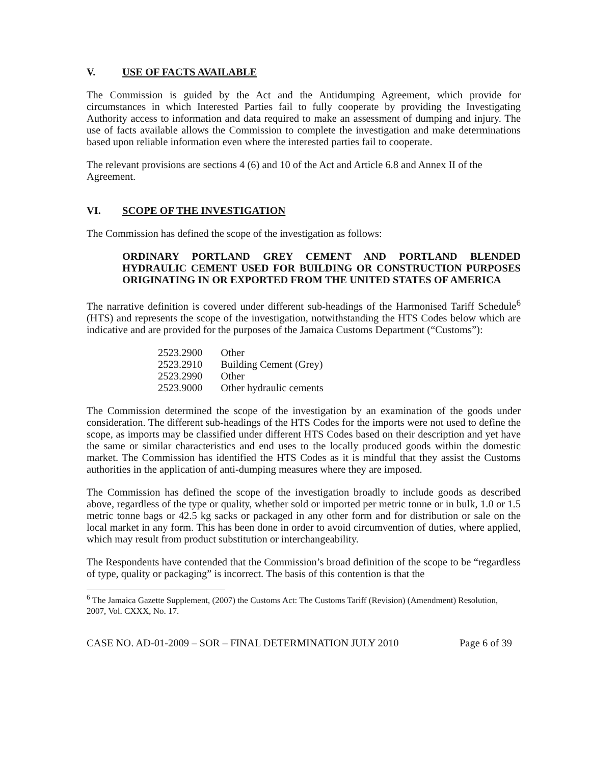V. USE OF FACTS AVAILABLE
The Commission is guided by the Act and the Antidumping Agreement, which provide for circumstances in which Interested Parties fail to fully cooperate by providing the Investigating Authority access to information and data required to make an assessment of dumping and injury. The use of facts available allows the Commission to complete the investigation and make determinations based upon reliable information even where the interested parties fail to cooperate.
The relevant provisions are sections 4 (6) and 10 of the Act and Article 6.8 and Annex II of the Agreement.
VI. SCOPE OF THE INVESTIGATION
The Commission has defined the scope of the investigation as follows:
ORDINARY PORTLAND GREY CEMENT AND PORTLAND BLENDED HYDRAULIC CEMENT USED FOR BUILDING OR CONSTRUCTION PURPOSES ORIGINATING IN OR EXPORTED FROM THE UNITED STATES OF AMERICA
The narrative definition is covered under different sub-headings of the Harmonised Tariff Schedule<sup>6</sup> (HTS) and represents the scope of the investigation, notwithstanding the HTS Codes below which are indicative and are provided for the purposes of the Jamaica Customs Department (“Customs”):
| 2523.2900 | Other |
| 2523.2910 | Building Cement (Grey) |
| 2523.2990 | Other |
| 2523.9000 | Other hydraulic cements |
The Commission determined the scope of the investigation by an examination of the goods under consideration. The different sub-headings of the HTS Codes for the imports were not used to define the scope, as imports may be classified under different HTS Codes based on their description and yet have the same or similar characteristics and end uses to the locally produced goods within the domestic market. The Commission has identified the HTS Codes as it is mindful that they assist the Customs authorities in the application of anti-dumping measures where they are imposed.
The Commission has defined the scope of the investigation broadly to include goods as described above, regardless of the type or quality, whether sold or imported per metric tonne or in bulk, 1.0 or 1.5 metric tonne bags or 42.5 kg sacks or packaged in any other form and for distribution or sale on the local market in any form. This has been done in order to avoid circumvention of duties, where applied, which may result from product substitution or interchangeability.
The Respondents have contended that the Commission’s broad definition of the scope to be “regardless of type, quality or packaging” is incorrect. The basis of this contention is that the
<sup>6</sup> The Jamaica Gazette Supplement, (2007) the Customs Act: The Customs Tariff (Revision) (Amendment) Resolution, 2007, Vol. CXXX, No. 17.
CASE NO. AD-01-2009 – SOR – FINAL DETERMINATION JULY 2010 Page 6 of 39